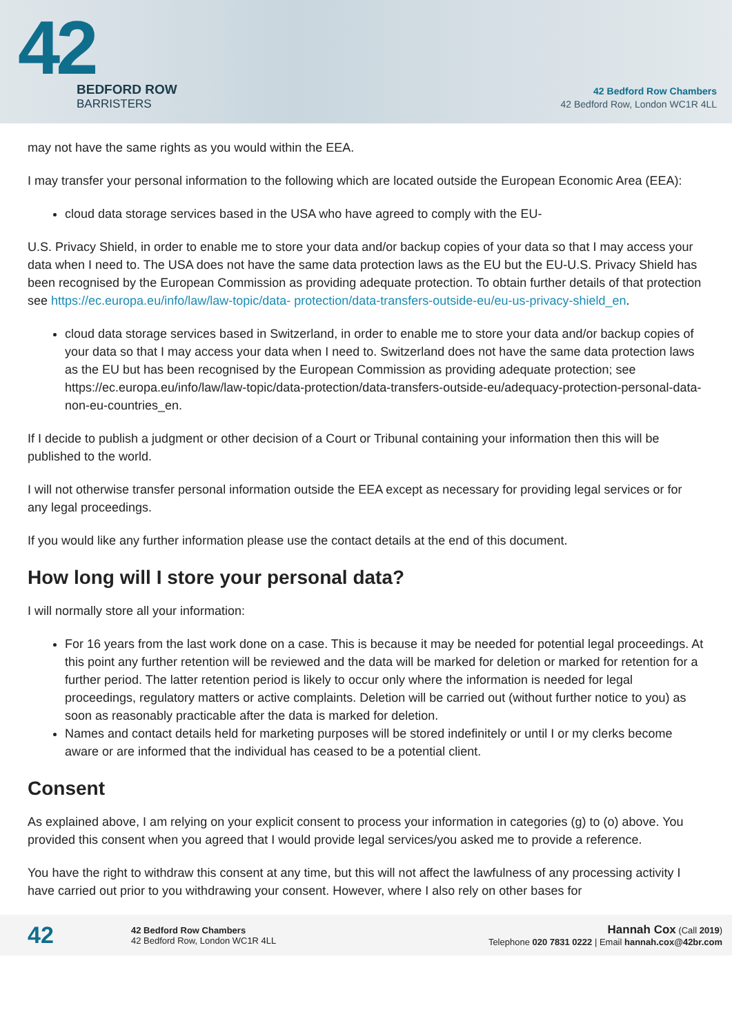42
BEDFORD ROW
BARRISTERS
42 Bedford Row Chambers
42 Bedford Row, London WC1R 4LL
may not have the same rights as you would within the EEA.
I may transfer your personal information to the following which are located outside the European Economic Area (EEA):
cloud data storage services based in the USA who have agreed to comply with the EU-
U.S. Privacy Shield, in order to enable me to store your data and/or backup copies of your data so that I may access your data when I need to. The USA does not have the same data protection laws as the EU but the EU-U.S. Privacy Shield has been recognised by the European Commission as providing adequate protection. To obtain further details of that protection see https://ec.europa.eu/info/law/law-topic/data- protection/data-transfers-outside-eu/eu-us-privacy-shield_en.
cloud data storage services based in Switzerland, in order to enable me to store your data and/or backup copies of your data so that I may access your data when I need to. Switzerland does not have the same data protection laws as the EU but has been recognised by the European Commission as providing adequate protection; see https://ec.europa.eu/info/law/law-topic/data-protection/data-transfers-outside-eu/adequacy-protection-personal-data-non-eu-countries_en.
If I decide to publish a judgment or other decision of a Court or Tribunal containing your information then this will be published to the world.
I will not otherwise transfer personal information outside the EEA except as necessary for providing legal services or for any legal proceedings.
If you would like any further information please use the contact details at the end of this document.
How long will I store your personal data?
I will normally store all your information:
For 16 years from the last work done on a case. This is because it may be needed for potential legal proceedings. At this point any further retention will be reviewed and the data will be marked for deletion or marked for retention for a further period. The latter retention period is likely to occur only where the information is needed for legal proceedings, regulatory matters or active complaints. Deletion will be carried out (without further notice to you) as soon as reasonably practicable after the data is marked for deletion.
Names and contact details held for marketing purposes will be stored indefinitely or until I or my clerks become aware or are informed that the individual has ceased to be a potential client.
Consent
As explained above, I am relying on your explicit consent to process your information in categories (g) to (o) above. You provided this consent when you agreed that I would provide legal services/you asked me to provide a reference.
You have the right to withdraw this consent at any time, but this will not affect the lawfulness of any processing activity I have carried out prior to you withdrawing your consent. However, where I also rely on other bases for
42
42 Bedford Row Chambers
42 Bedford Row, London WC1R 4LL
Hannah Cox (Call 2019)
Telephone 020 7831 0222 | Email hannah.cox@42br.com